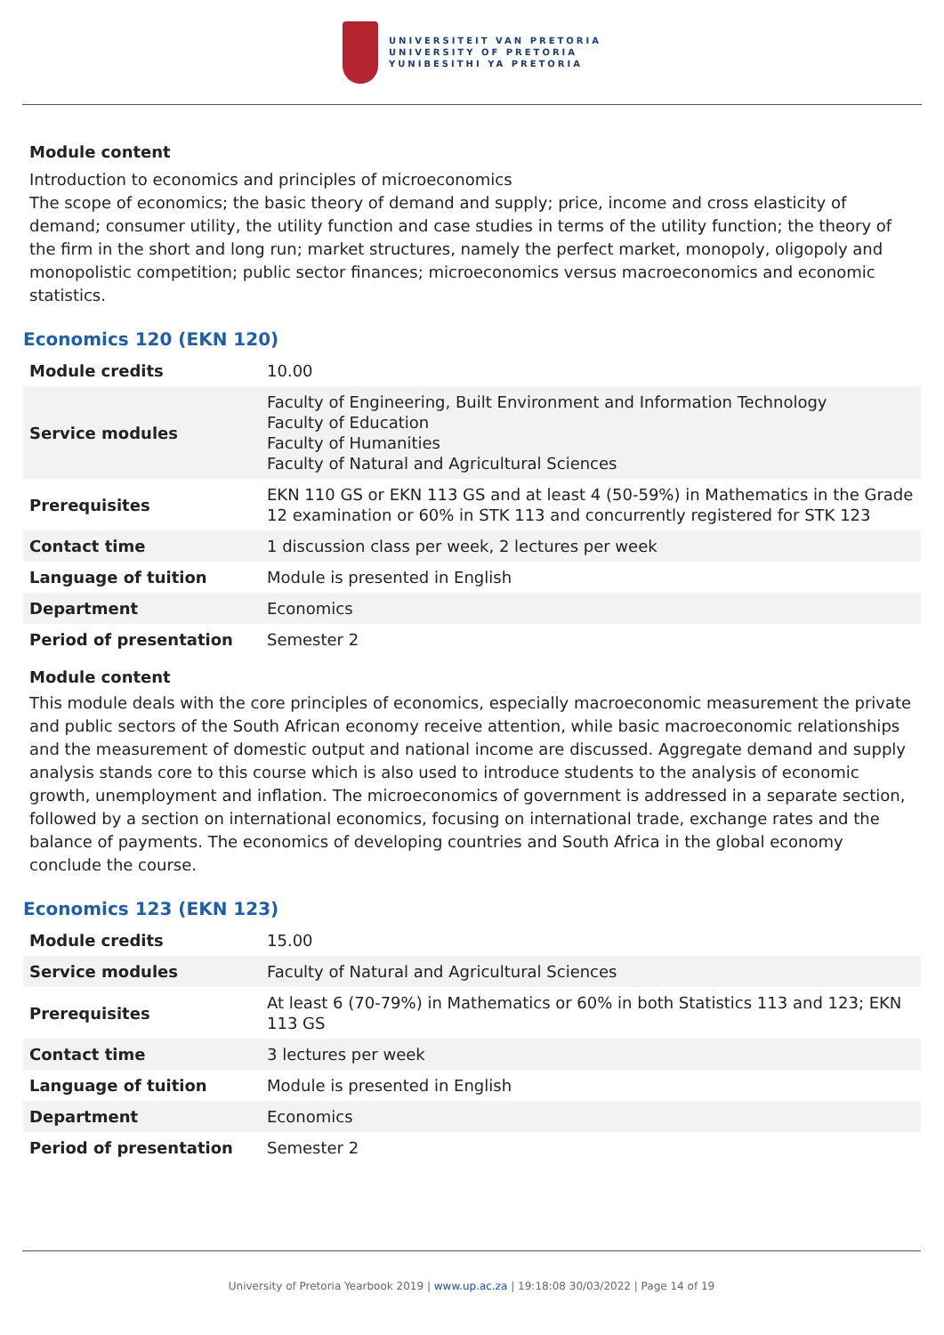UNIVERSITEIT VAN PRETORIA
UNIVERSITY OF PRETORIA
YUNIBESITHI YA PRETORIA
Module content
Introduction to economics and principles of microeconomics
The scope of economics; the basic theory of demand and supply; price, income and cross elasticity of demand; consumer utility, the utility function and case studies in terms of the utility function; the theory of the firm in the short and long run; market structures, namely the perfect market, monopoly, oligopoly and monopolistic competition; public sector finances; microeconomics versus macroeconomics and economic statistics.
Economics 120 (EKN 120)
| Module credits | 10.00 |
| Service modules | Faculty of Engineering, Built Environment and Information Technology Faculty of Education Faculty of Humanities Faculty of Natural and Agricultural Sciences |
| Prerequisites | EKN 110 GS or EKN 113 GS and at least 4 (50-59%) in Mathematics in the Grade 12 examination or 60% in STK 113 and concurrently registered for STK 123 |
| Contact time | 1 discussion class per week, 2 lectures per week |
| Language of tuition | Module is presented in English |
| Department | Economics |
| Period of presentation | Semester 2 |
Module content
This module deals with the core principles of economics, especially macroeconomic measurement the private and public sectors of the South African economy receive attention, while basic macroeconomic relationships and the measurement of domestic output and national income are discussed. Aggregate demand and supply analysis stands core to this course which is also used to introduce students to the analysis of economic growth, unemployment and inflation. The microeconomics of government is addressed in a separate section, followed by a section on international economics, focusing on international trade, exchange rates and the balance of payments. The economics of developing countries and South Africa in the global economy conclude the course.
Economics 123 (EKN 123)
| Module credits | 15.00 |
| Service modules | Faculty of Natural and Agricultural Sciences |
| Prerequisites | At least 6 (70-79%) in Mathematics or 60% in both Statistics 113 and 123; EKN 113 GS |
| Contact time | 3 lectures per week |
| Language of tuition | Module is presented in English |
| Department | Economics |
| Period of presentation | Semester 2 |
University of Pretoria Yearbook 2019 | www.up.ac.za | 19:18:08 30/03/2022 | Page 14 of 19